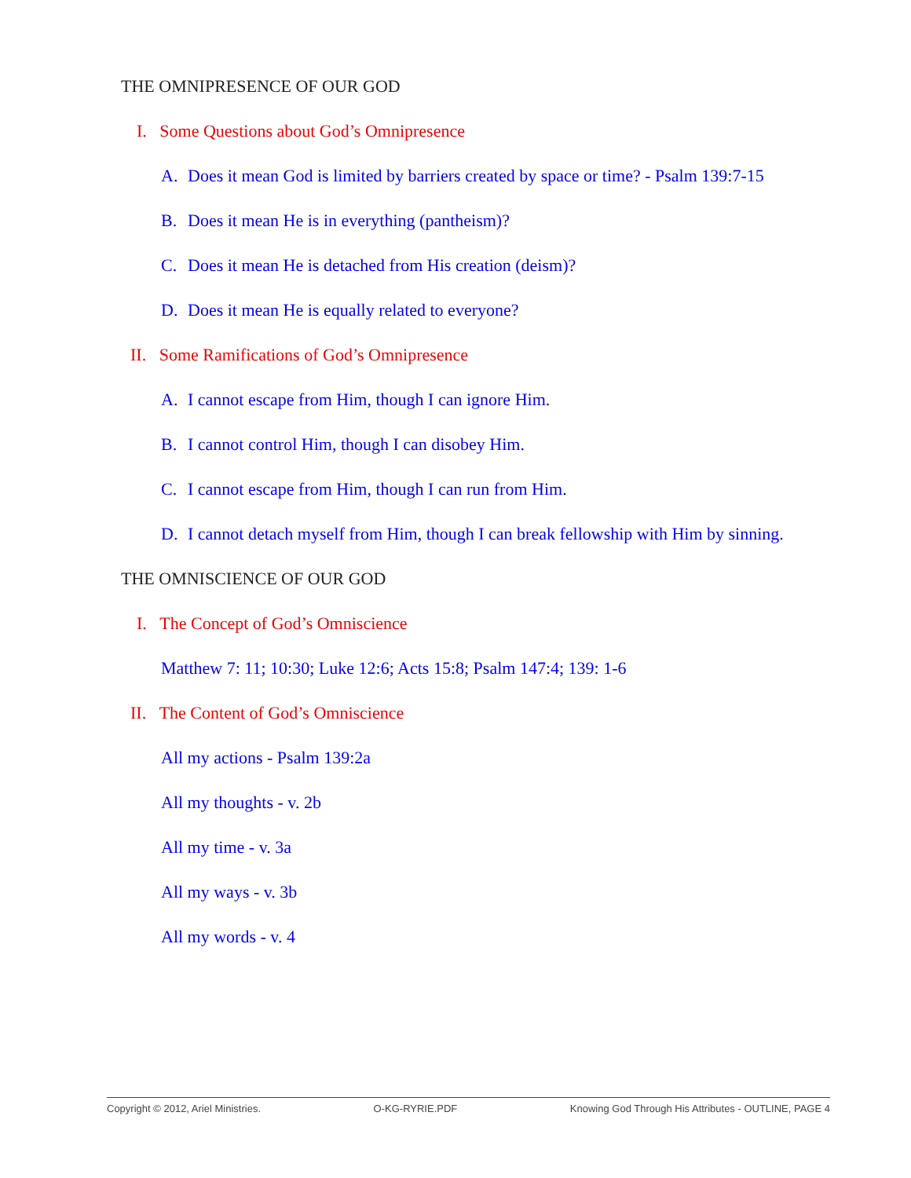THE OMNIPRESENCE OF OUR GOD
I. Some Questions about God’s Omnipresence
A. Does it mean God is limited by barriers created by space or time? - Psalm 139:7-15
B. Does it mean He is in everything (pantheism)?
C. Does it mean He is detached from His creation (deism)?
D. Does it mean He is equally related to everyone?
II. Some Ramifications of God’s Omnipresence
A. I cannot escape from Him, though I can ignore Him.
B. I cannot control Him, though I can disobey Him.
C. I cannot escape from Him, though I can run from Him.
D. I cannot detach myself from Him, though I can break fellowship with Him by sinning.
THE OMNISCIENCE OF OUR GOD
I. The Concept of God’s Omniscience
Matthew 7: 11; 10:30; Luke 12:6; Acts 15:8; Psalm 147:4; 139: 1-6
II. The Content of God’s Omniscience
All my actions - Psalm 139:2a
All my thoughts - v. 2b
All my time - v. 3a
All my ways - v. 3b
All my words - v. 4
Copyright © 2012, Ariel Ministries. O-KG-RYRIE.PDF Knowing God Through His Attributes - OUTLINE, PAGE 4